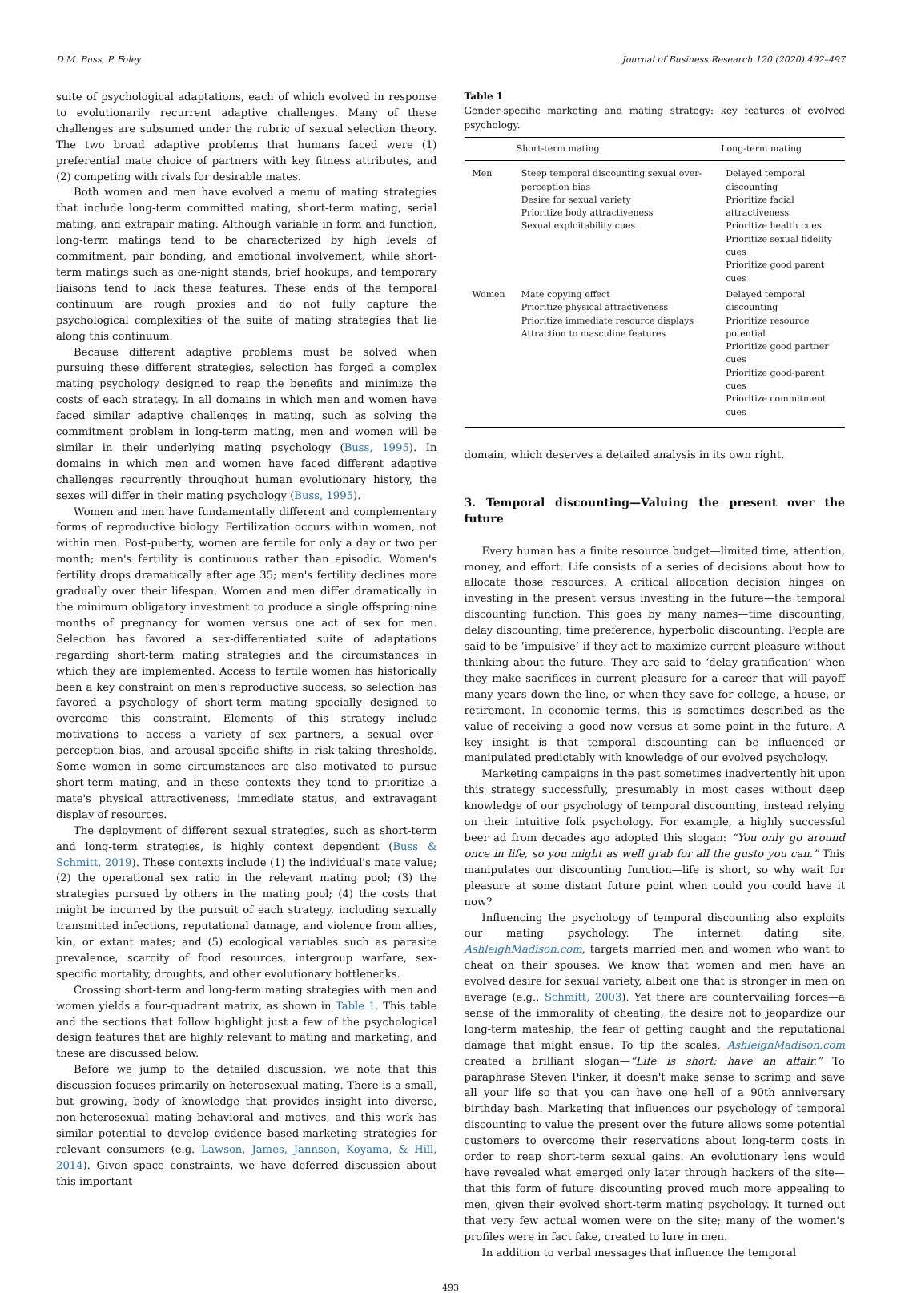D.M. Buss, P. Foley Journal of Business Research 120 (2020) 492–497
suite of psychological adaptations, each of which evolved in response to evolutionarily recurrent adaptive challenges. Many of these challenges are subsumed under the rubric of sexual selection theory. The two broad adaptive problems that humans faced were (1) preferential mate choice of partners with key fitness attributes, and (2) competing with rivals for desirable mates.
Both women and men have evolved a menu of mating strategies that include long-term committed mating, short-term mating, serial mating, and extrapair mating. Although variable in form and function, long-term matings tend to be characterized by high levels of commitment, pair bonding, and emotional involvement, while short-term matings such as one-night stands, brief hookups, and temporary liaisons tend to lack these features. These ends of the temporal continuum are rough proxies and do not fully capture the psychological complexities of the suite of mating strategies that lie along this continuum.
Because different adaptive problems must be solved when pursuing these different strategies, selection has forged a complex mating psychology designed to reap the benefits and minimize the costs of each strategy. In all domains in which men and women have faced similar adaptive challenges in mating, such as solving the commitment problem in long-term mating, men and women will be similar in their underlying mating psychology (Buss, 1995). In domains in which men and women have faced different adaptive challenges recurrently throughout human evolutionary history, the sexes will differ in their mating psychology (Buss, 1995).
Women and men have fundamentally different and complementary forms of reproductive biology. Fertilization occurs within women, not within men. Post-puberty, women are fertile for only a day or two per month; men's fertility is continuous rather than episodic. Women's fertility drops dramatically after age 35; men's fertility declines more gradually over their lifespan. Women and men differ dramatically in the minimum obligatory investment to produce a single offspring:nine months of pregnancy for women versus one act of sex for men. Selection has favored a sex-differentiated suite of adaptations regarding short-term mating strategies and the circumstances in which they are implemented. Access to fertile women has historically been a key constraint on men's reproductive success, so selection has favored a psychology of short-term mating specially designed to overcome this constraint. Elements of this strategy include motivations to access a variety of sex partners, a sexual over-perception bias, and arousal-specific shifts in risk-taking thresholds. Some women in some circumstances are also motivated to pursue short-term mating, and in these contexts they tend to prioritize a mate's physical attractiveness, immediate status, and extravagant display of resources.
The deployment of different sexual strategies, such as short-term and long-term strategies, is highly context dependent (Buss & Schmitt, 2019). These contexts include (1) the individual's mate value; (2) the operational sex ratio in the relevant mating pool; (3) the strategies pursued by others in the mating pool; (4) the costs that might be incurred by the pursuit of each strategy, including sexually transmitted infections, reputational damage, and violence from allies, kin, or extant mates; and (5) ecological variables such as parasite prevalence, scarcity of food resources, intergroup warfare, sex-specific mortality, droughts, and other evolutionary bottlenecks.
Crossing short-term and long-term mating strategies with men and women yields a four-quadrant matrix, as shown in Table 1. This table and the sections that follow highlight just a few of the psychological design features that are highly relevant to mating and marketing, and these are discussed below.
Before we jump to the detailed discussion, we note that this discussion focuses primarily on heterosexual mating. There is a small, but growing, body of knowledge that provides insight into diverse, non-heterosexual mating behavioral and motives, and this work has similar potential to develop evidence based-marketing strategies for relevant consumers (e.g. Lawson, James, Jannson, Koyama, & Hill, 2014). Given space constraints, we have deferred discussion about this important
Table 1
Gender-specific marketing and mating strategy: key features of evolved psychology.
| | Short-term mating | Long-term mating |
| --- | --- | --- |
| Men | Steep temporal discounting sexual over-perception bias Desire for sexual variety Prioritize body attractiveness Sexual exploitability cues | Delayed temporal discounting Prioritize facial attractiveness Prioritize health cues Prioritize sexual fidelity cues Prioritize good parent cues |
| Women | Mate copying effect Prioritize physical attractiveness Prioritize immediate resource displays Attraction to masculine features | Delayed temporal discounting Prioritize resource potential Prioritize good partner cues Prioritize good-parent cues Prioritize commitment cues |
domain, which deserves a detailed analysis in its own right.
3. Temporal discounting—Valuing the present over the future
Every human has a finite resource budget—limited time, attention, money, and effort. Life consists of a series of decisions about how to allocate those resources. A critical allocation decision hinges on investing in the present versus investing in the future—the temporal discounting function. This goes by many names—time discounting, delay discounting, time preference, hyperbolic discounting. People are said to be ‘impulsive’ if they act to maximize current pleasure without thinking about the future. They are said to ‘delay gratification’ when they make sacrifices in current pleasure for a career that will payoff many years down the line, or when they save for college, a house, or retirement. In economic terms, this is sometimes described as the value of receiving a good now versus at some point in the future. A key insight is that temporal discounting can be influenced or manipulated predictably with knowledge of our evolved psychology.
Marketing campaigns in the past sometimes inadvertently hit upon this strategy successfully, presumably in most cases without deep knowledge of our psychology of temporal discounting, instead relying on their intuitive folk psychology. For example, a highly successful beer ad from decades ago adopted this slogan: “You only go around once in life, so you might as well grab for all the gusto you can.” This manipulates our discounting function—life is short, so why wait for pleasure at some distant future point when could you could have it now?
Influencing the psychology of temporal discounting also exploits our mating psychology. The internet dating site, AshleighMadison.com, targets married men and women who want to cheat on their spouses. We know that women and men have an evolved desire for sexual variety, albeit one that is stronger in men on average (e.g., Schmitt, 2003). Yet there are countervailing forces—a sense of the immorality of cheating, the desire not to jeopardize our long-term mateship, the fear of getting caught and the reputational damage that might ensue. To tip the scales, AshleighMadison.com created a brilliant slogan—“Life is short; have an affair.” To paraphrase Steven Pinker, it doesn't make sense to scrimp and save all your life so that you can have one hell of a 90th anniversary birthday bash. Marketing that influences our psychology of temporal discounting to value the present over the future allows some potential customers to overcome their reservations about long-term costs in order to reap short-term sexual gains. An evolutionary lens would have revealed what emerged only later through hackers of the site—that this form of future discounting proved much more appealing to men, given their evolved short-term mating psychology. It turned out that very few actual women were on the site; many of the women's profiles were in fact fake, created to lure in men.
In addition to verbal messages that influence the temporal
493